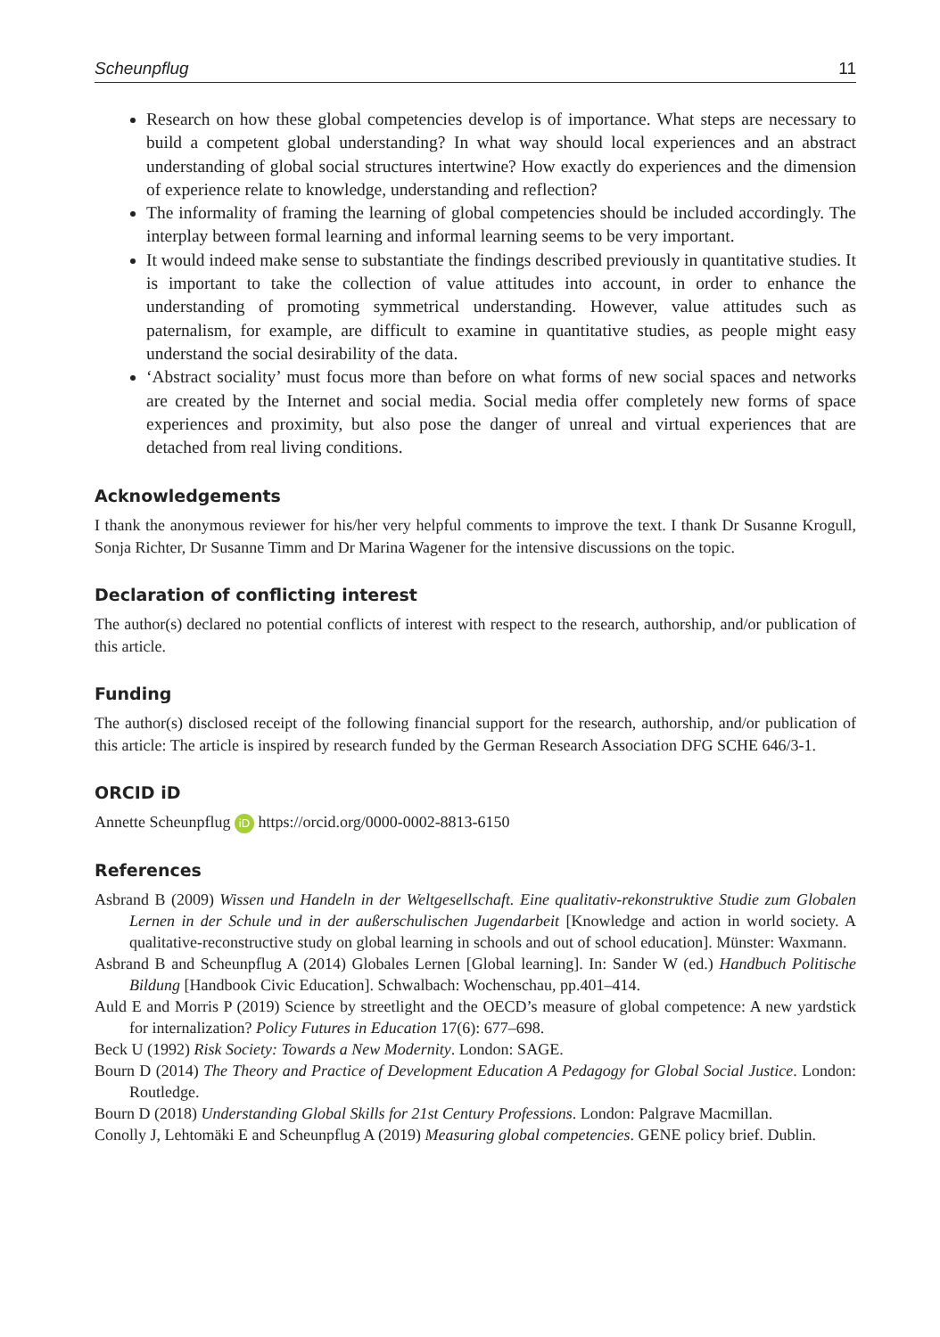Scheunpflug 11
Research on how these global competencies develop is of importance. What steps are necessary to build a competent global understanding? In what way should local experiences and an abstract understanding of global social structures intertwine? How exactly do experiences and the dimension of experience relate to knowledge, understanding and reflection?
The informality of framing the learning of global competencies should be included accordingly. The interplay between formal learning and informal learning seems to be very important.
It would indeed make sense to substantiate the findings described previously in quantitative studies. It is important to take the collection of value attitudes into account, in order to enhance the understanding of promoting symmetrical understanding. However, value attitudes such as paternalism, for example, are difficult to examine in quantitative studies, as people might easy understand the social desirability of the data.
‘Abstract sociality’ must focus more than before on what forms of new social spaces and networks are created by the Internet and social media. Social media offer completely new forms of space experiences and proximity, but also pose the danger of unreal and virtual experiences that are detached from real living conditions.
Acknowledgements
I thank the anonymous reviewer for his/her very helpful comments to improve the text. I thank Dr Susanne Krogull, Sonja Richter, Dr Susanne Timm and Dr Marina Wagener for the intensive discussions on the topic.
Declaration of conflicting interest
The author(s) declared no potential conflicts of interest with respect to the research, authorship, and/or publication of this article.
Funding
The author(s) disclosed receipt of the following financial support for the research, authorship, and/or publication of this article: The article is inspired by research funded by the German Research Association DFG SCHE 646/3-1.
ORCID iD
Annette Scheunpflug iD https://orcid.org/0000-0002-8813-6150
References
Asbrand B (2009) Wissen und Handeln in der Weltgesellschaft. Eine qualitativ-rekonstruktive Studie zum Globalen Lernen in der Schule und in der außerschulischen Jugendarbeit [Knowledge and action in world society. A qualitative-reconstructive study on global learning in schools and out of school education]. Münster: Waxmann.
Asbrand B and Scheunpflug A (2014) Globales Lernen [Global learning]. In: Sander W (ed.) Handbuch Politische Bildung [Handbook Civic Education]. Schwalbach: Wochenschau, pp.401–414.
Auld E and Morris P (2019) Science by streetlight and the OECD’s measure of global competence: A new yardstick for internalization? Policy Futures in Education 17(6): 677–698.
Beck U (1992) Risk Society: Towards a New Modernity. London: SAGE.
Bourn D (2014) The Theory and Practice of Development Education A Pedagogy for Global Social Justice. London: Routledge.
Bourn D (2018) Understanding Global Skills for 21st Century Professions. London: Palgrave Macmillan.
Conolly J, Lehtomäki E and Scheunpflug A (2019) Measuring global competencies. GENE policy brief. Dublin.